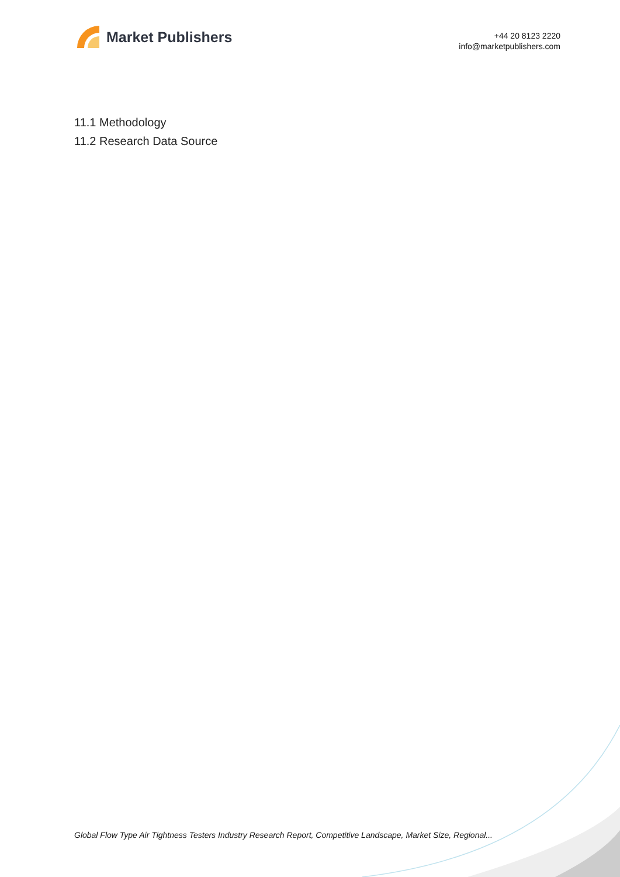Market Publishers
+44 20 8123 2220
info@marketpublishers.com
11.1 Methodology
11.2 Research Data Source
Global Flow Type Air Tightness Testers Industry Research Report, Competitive Landscape, Market Size, Regional...